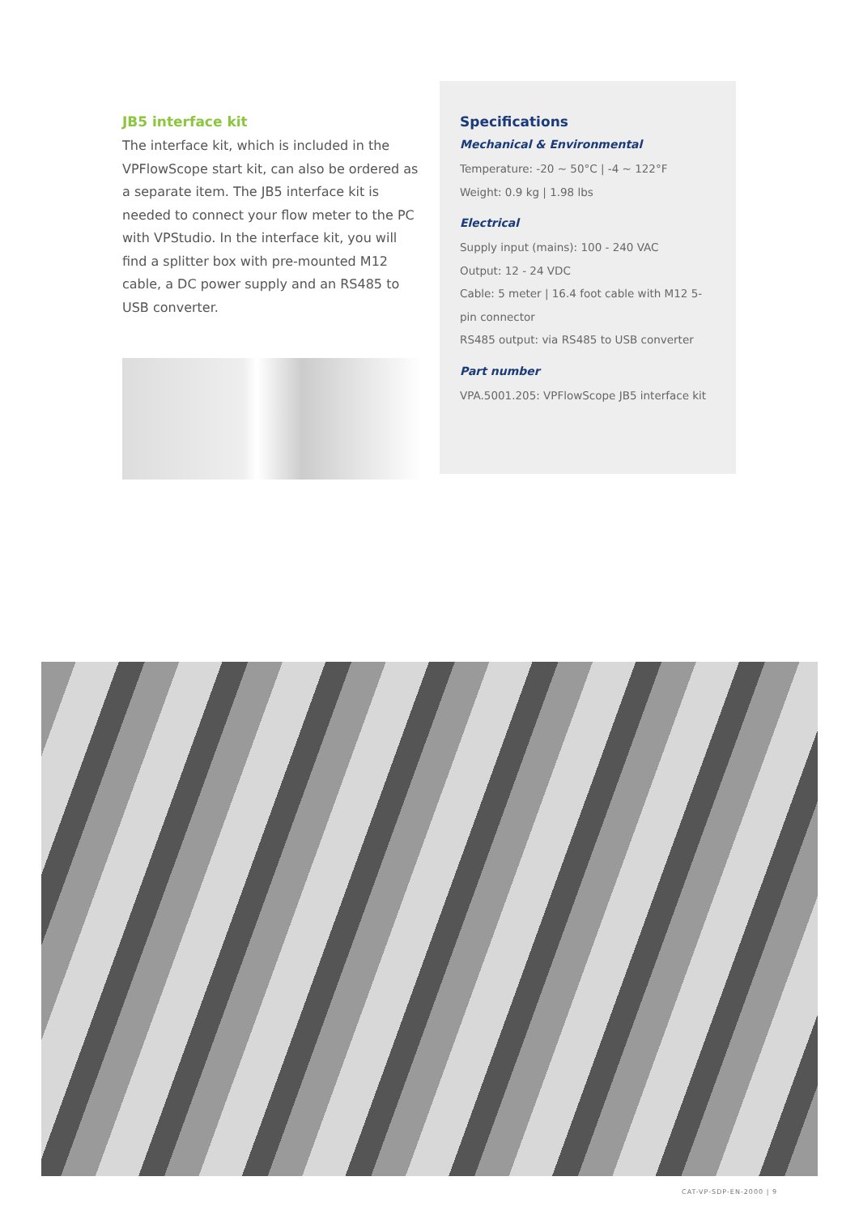JB5 interface kit
The interface kit, which is included in the VPFlowScope start kit, can also be ordered as a separate item. The JB5 interface kit is needed to connect your flow meter to the PC with VPStudio. In the interface kit, you will find a splitter box with pre-mounted M12 cable, a DC power supply and an RS485 to USB converter.
Specifications
Mechanical & Environmental
Temperature: -20 ~ 50°C | -4 ~ 122°F
Weight: 0.9 kg | 1.98 lbs
Electrical
Supply input (mains): 100 - 240 VAC
Output: 12 - 24 VDC
Cable: 5 meter | 16.4 foot cable with M12 5-pin connector
RS485 output: via RS485 to USB converter
Part number
VPA.5001.205: VPFlowScope JB5 interface kit
CAT-VP-SDP-EN-2000 | 9